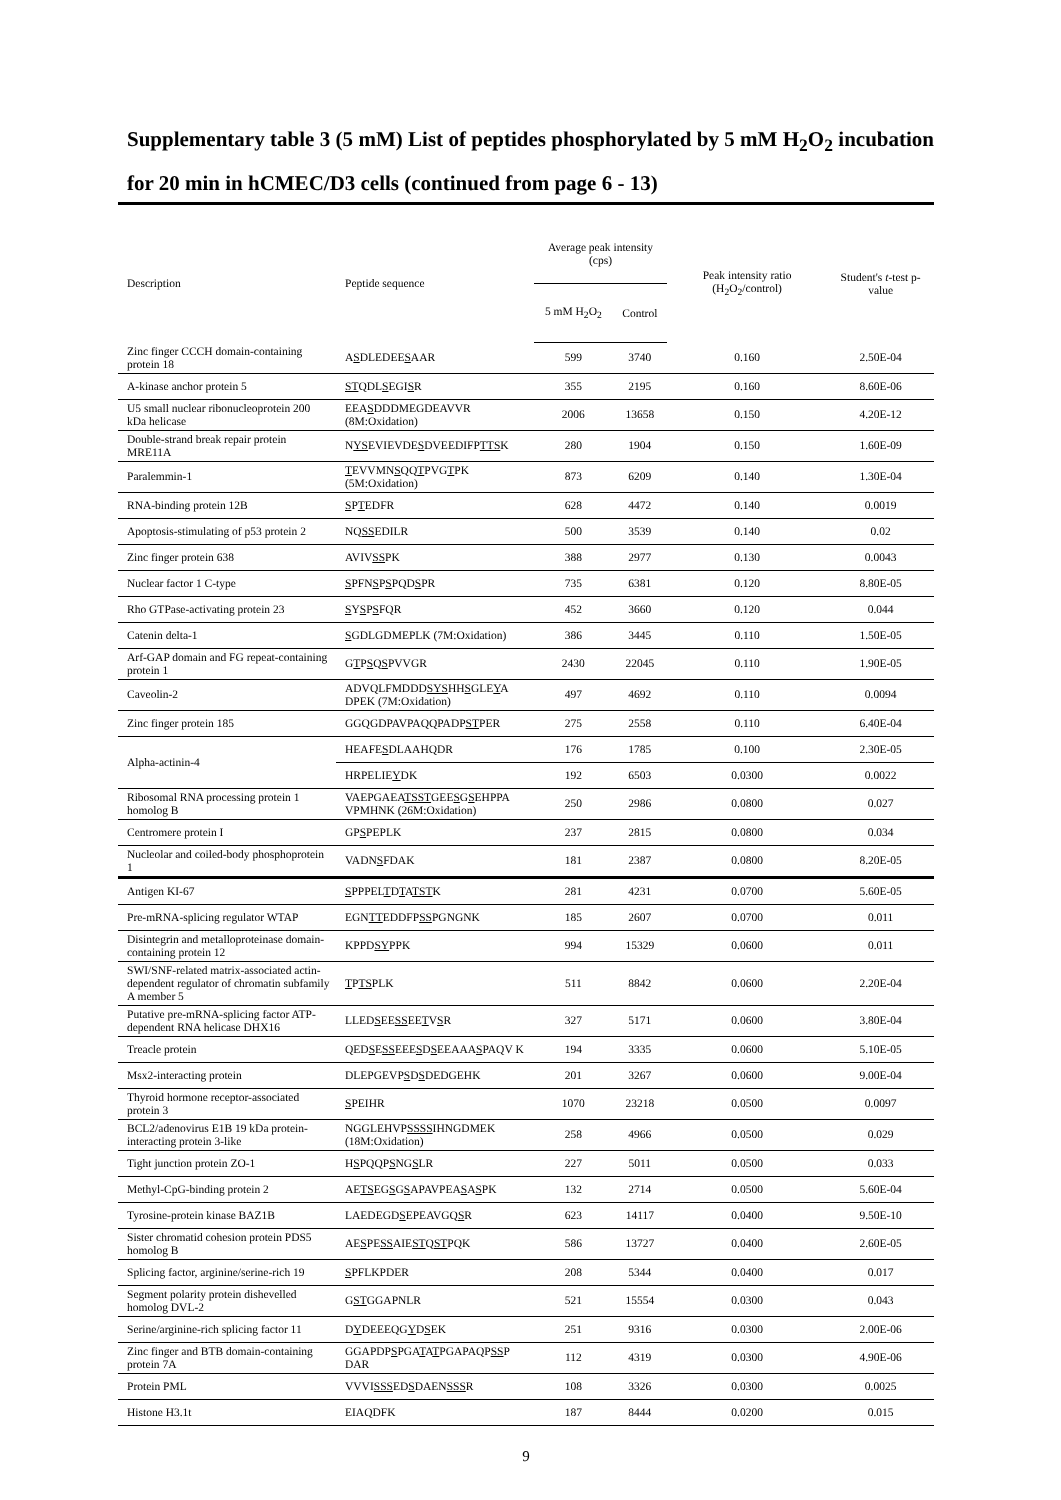Supplementary table 3 (5 mM) List of peptides phosphorylated by 5 mM H<sub>2</sub>O<sub>2</sub> incubation for 20 min in hCMEC/D3 cells (continued from page 6 - 13)
| Description | Peptide sequence | Average peak intensity (cps) | | Peak intensity ratio (H<sub>2</sub>O<sub>2</sub>/control) | Student's t -test p-value |
| --- | --- | --- | --- | --- | --- |
| | | 5 mM H<sub>2</sub>O<sub>2</sub> | Control | | |
| Zinc finger CCCH domain-containing protein 18 | A S DLEDEE S AAR | 599 | 3740 | 0.160 | 2.50E-04 |
| A-kinase anchor protein 5 | ST QDL S EGI S R | 355 | 2195 | 0.160 | 8.60E-06 |
| U5 small nuclear ribonucleoprotein 200 kDa helicase | EEA S DDDMEGDEAVVR (8M:Oxidation) | 2006 | 13658 | 0.150 | 4.20E-12 |
| Double-strand break repair protein MRE11A | N YS EVIEVDE S DVEEDIFP TTS K | 280 | 1904 | 0.150 | 1.60E-09 |
| Paralemmin-1 | T EVVMN S QQ T PVG T PK (5M:Oxidation) | 873 | 6209 | 0.140 | 1.30E-04 |
| RNA-binding protein 12B | S P T EDFR | 628 | 4472 | 0.140 | 0.0019 |
| Apoptosis-stimulating of p53 protein 2 | NQ SS EDILR | 500 | 3539 | 0.140 | 0.02 |
| Zinc finger protein 638 | AVIV SS PK | 388 | 2977 | 0.130 | 0.0043 |
| Nuclear factor 1 C-type | S PFN S P S PQD S PR | 735 | 6381 | 0.120 | 8.80E-05 |
| Rho GTPase-activating protein 23 | S Y S P S FQR | 452 | 3660 | 0.120 | 0.044 |
| Catenin delta-1 | S GDLGDMEPLK (7M:Oxidation) | 386 | 3445 | 0.110 | 1.50E-05 |
| Arf-GAP domain and FG repeat-containing protein 1 | G T P S Q S PVVGR | 2430 | 22045 | 0.110 | 1.90E-05 |
| Caveolin-2 | ADVQLFMDDD SYS HH S GLE Y A DPEK (7M:Oxidation) | 497 | 4692 | 0.110 | 0.0094 |
| Zinc finger protein 185 | GGQGDPAVPAQQPADP ST PER | 275 | 2558 | 0.110 | 6.40E-04 |
| Alpha-actinin-4 | HEAFE S DLAAHQDR | 176 | 1785 | 0.100 | 2.30E-05 |
| | HRPELIE Y DK | 192 | 6503 | 0.0300 | 0.0022 |
| Ribosomal RNA processing protein 1 homolog B | VAEPGAEA TSST GEE S G S EHPPA VPMHNK (26M:Oxidation) | 250 | 2986 | 0.0800 | 0.027 |
| Centromere protein I | GP S PEPLK | 237 | 2815 | 0.0800 | 0.034 |
| Nucleolar and coiled-body phosphoprotein 1 | VADN S FDAK | 181 | 2387 | 0.0800 | 8.20E-05 |
| Antigen KI-67 | S PPPEL T D T A TST K | 281 | 4231 | 0.0700 | 5.60E-05 |
| Pre-mRNA-splicing regulator WTAP | EGN TT EDDFP SS PGNGNK | 185 | 2607 | 0.0700 | 0.011 |
| Disintegrin and metalloproteinase domain-containing protein 12 | KPPD SY PPK | 994 | 15329 | 0.0600 | 0.011 |
| SWI/SNF-related matrix-associated actin-dependent regulator of chromatin subfamily A member 5 | T P TS PLK | 511 | 8842 | 0.0600 | 2.20E-04 |
| Putative pre-mRNA-splicing factor ATP-dependent RNA helicase DHX16 | LLED S EE SS EE T V S R | 327 | 5171 | 0.0600 | 3.80E-04 |
| Treacle protein | QED S E SS EEE S D S EEAAA S PAQV K | 194 | 3335 | 0.0600 | 5.10E-05 |
| Msx2-interacting protein | DLEPGEVP S D S DEDGEHK | 201 | 3267 | 0.0600 | 9.00E-04 |
| Thyroid hormone receptor-associated protein 3 | S PEIHR | 1070 | 23218 | 0.0500 | 0.0097 |
| BCL2/adenovirus E1B 19 kDa protein-interacting protein 3-like | NGGLEHVP SSSS IHNGDMEK (18M:Oxidation) | 258 | 4966 | 0.0500 | 0.029 |
| Tight junction protein ZO-1 | H S PQQP S NG S LR | 227 | 5011 | 0.0500 | 0.033 |
| Methyl-CpG-binding protein 2 | AE TS EG S G S APAVPEA S A S PK | 132 | 2714 | 0.0500 | 5.60E-04 |
| Tyrosine-protein kinase BAZ1B | LAEDEGD S EPEAVGQ S R | 623 | 14117 | 0.0400 | 9.50E-10 |
| Sister chromatid cohesion protein PDS5 homolog B | AE S PE SS AIE ST Q ST PQK | 586 | 13727 | 0.0400 | 2.60E-05 |
| Splicing factor, arginine/serine-rich 19 | S PFLKPDER | 208 | 5344 | 0.0400 | 0.017 |
| Segment polarity protein dishevelled homolog DVL-2 | G ST GGAPNLR | 521 | 15554 | 0.0300 | 0.043 |
| Serine/arginine-rich splicing factor 11 | D Y DEEEQG Y D S EK | 251 | 9316 | 0.0300 | 2.00E-06 |
| Zinc finger and BTB domain-containing protein 7A | GGAPDP S PGA T A T PGAPAQP SS P DAR | 112 | 4319 | 0.0300 | 4.90E-06 |
| Protein PML | VVVI SSS ED S DAEN SSS R | 108 | 3326 | 0.0300 | 0.0025 |
| Histone H3.1t | EIAQDFK | 187 | 8444 | 0.0200 | 0.015 |
9